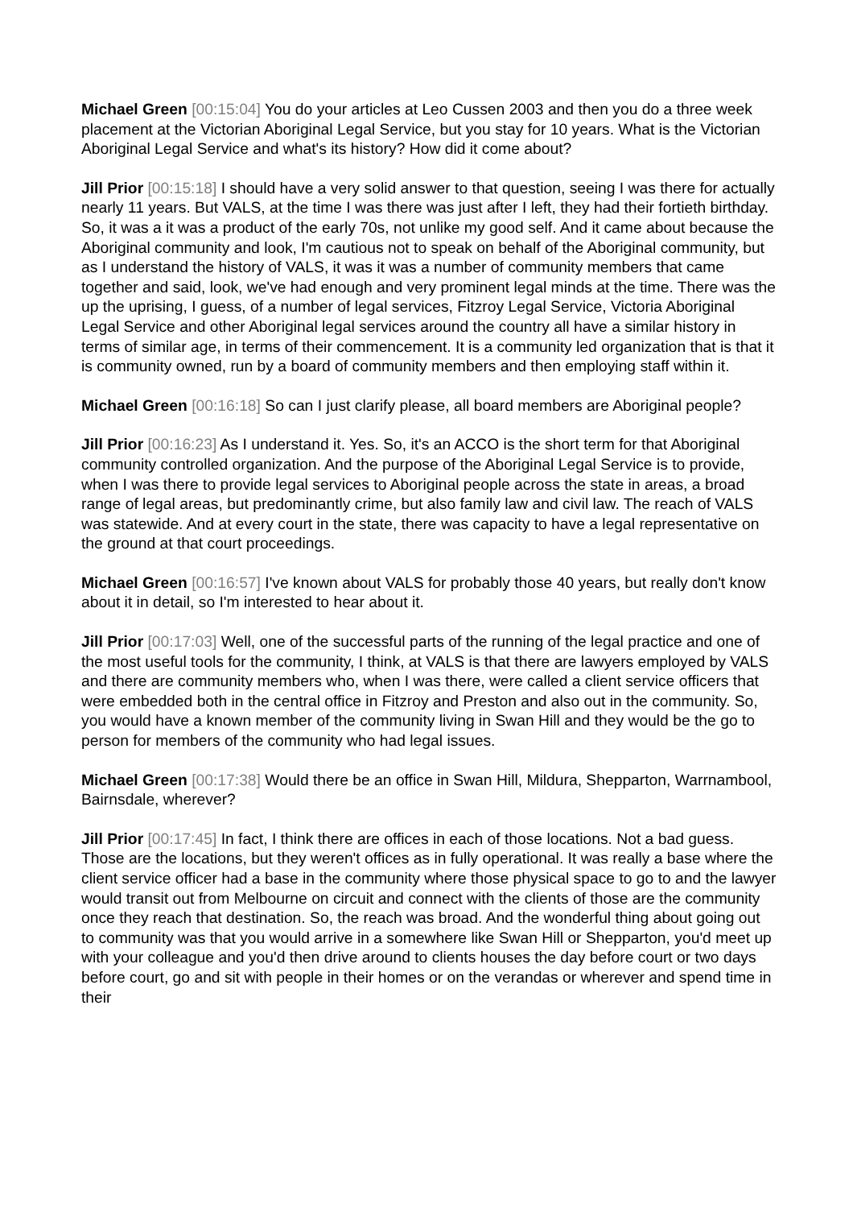Michael Green [00:15:04] You do your articles at Leo Cussen 2003 and then you do a three week placement at the Victorian Aboriginal Legal Service, but you stay for 10 years. What is the Victorian Aboriginal Legal Service and what's its history? How did it come about?
Jill Prior [00:15:18] I should have a very solid answer to that question, seeing I was there for actually nearly 11 years. But VALS, at the time I was there was just after I left, they had their fortieth birthday. So, it was a it was a product of the early 70s, not unlike my good self. And it came about because the Aboriginal community and look, I'm cautious not to speak on behalf of the Aboriginal community, but as I understand the history of VALS, it was it was a number of community members that came together and said, look, we've had enough and very prominent legal minds at the time. There was the up the uprising, I guess, of a number of legal services, Fitzroy Legal Service, Victoria Aboriginal Legal Service and other Aboriginal legal services around the country all have a similar history in terms of similar age, in terms of their commencement. It is a community led organization that is that it is community owned, run by a board of community members and then employing staff within it.
Michael Green [00:16:18] So can I just clarify please, all board members are Aboriginal people?
Jill Prior [00:16:23] As I understand it. Yes. So, it's an ACCO is the short term for that Aboriginal community controlled organization. And the purpose of the Aboriginal Legal Service is to provide, when I was there to provide legal services to Aboriginal people across the state in areas, a broad range of legal areas, but predominantly crime, but also family law and civil law. The reach of VALS was statewide. And at every court in the state, there was capacity to have a legal representative on the ground at that court proceedings.
Michael Green [00:16:57] I've known about VALS for probably those 40 years, but really don't know about it in detail, so I'm interested to hear about it.
Jill Prior [00:17:03] Well, one of the successful parts of the running of the legal practice and one of the most useful tools for the community, I think, at VALS is that there are lawyers employed by VALS and there are community members who, when I was there, were called a client service officers that were embedded both in the central office in Fitzroy and Preston and also out in the community. So, you would have a known member of the community living in Swan Hill and they would be the go to person for members of the community who had legal issues.
Michael Green [00:17:38] Would there be an office in Swan Hill, Mildura, Shepparton, Warrnambool, Bairnsdale, wherever?
Jill Prior [00:17:45] In fact, I think there are offices in each of those locations. Not a bad guess. Those are the locations, but they weren't offices as in fully operational. It was really a base where the client service officer had a base in the community where those physical space to go to and the lawyer would transit out from Melbourne on circuit and connect with the clients of those are the community once they reach that destination. So, the reach was broad. And the wonderful thing about going out to community was that you would arrive in a somewhere like Swan Hill or Shepparton, you'd meet up with your colleague and you'd then drive around to clients houses the day before court or two days before court, go and sit with people in their homes or on the verandas or wherever and spend time in their